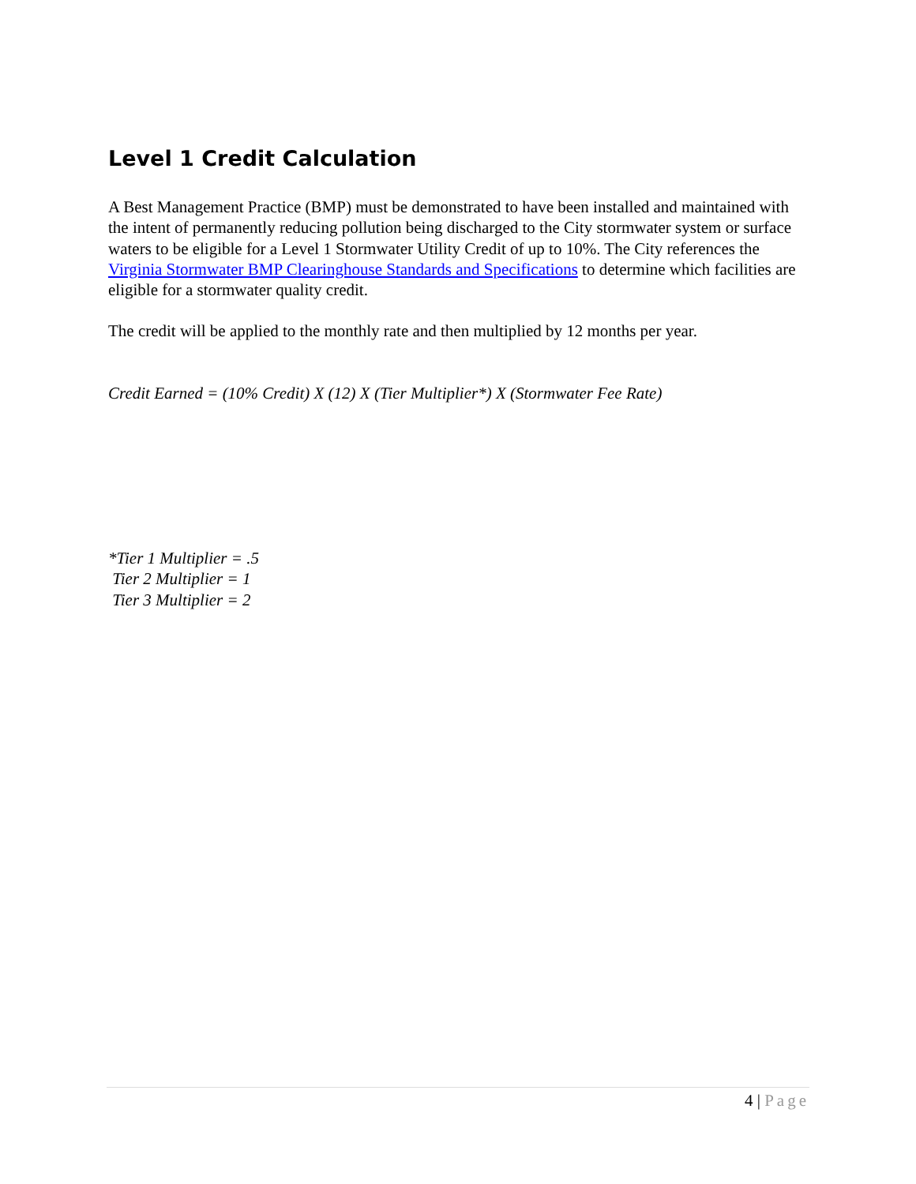Level 1 Credit Calculation
A Best Management Practice (BMP) must be demonstrated to have been installed and maintained with the intent of permanently reducing pollution being discharged to the City stormwater system or surface waters to be eligible for a Level 1 Stormwater Utility Credit of up to 10%. The City references the Virginia Stormwater BMP Clearinghouse Standards and Specifications to determine which facilities are eligible for a stormwater quality credit.
The credit will be applied to the monthly rate and then multiplied by 12 months per year.
Credit Earned = (10% Credit) X (12) X (Tier Multiplier*) X (Stormwater Fee Rate)
*Tier 1 Multiplier = .5
Tier 2 Multiplier = 1
Tier 3 Multiplier = 2
4 | Page